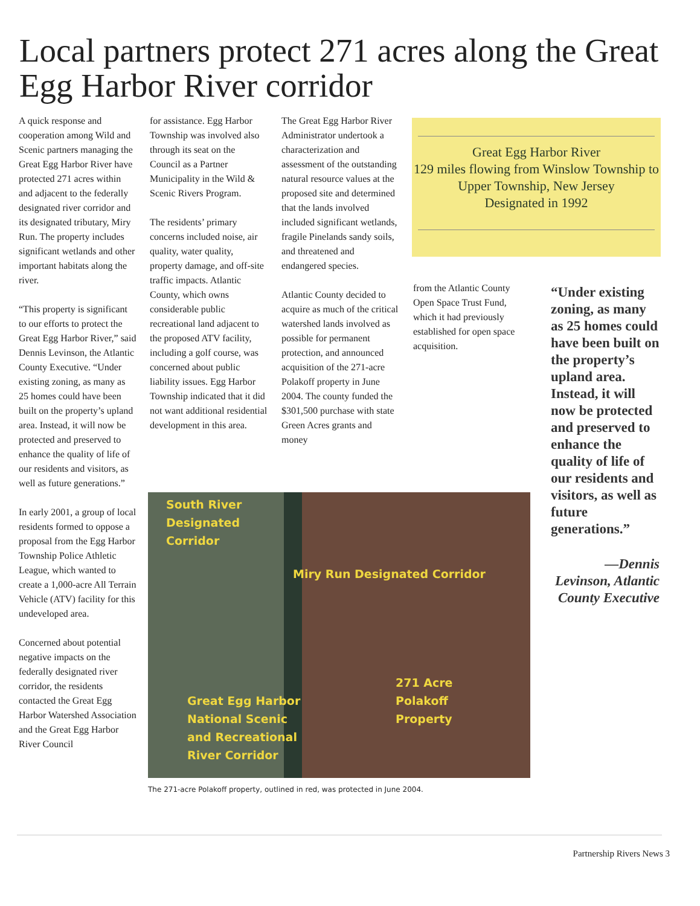Local partners protect 271 acres along the Great Egg Harbor River corridor
A quick response and cooperation among Wild and Scenic partners managing the Great Egg Harbor River have protected 271 acres within and adjacent to the federally designated river corridor and its designated tributary, Miry Run. The property includes significant wetlands and other important habitats along the river.
“This property is significant to our efforts to protect the Great Egg Harbor River,” said Dennis Levinson, the Atlantic County Executive. “Under existing zoning, as many as 25 homes could have been built on the property’s upland area. Instead, it will now be protected and preserved to enhance the quality of life of our residents and visitors, as well as future generations.”
In early 2001, a group of local residents formed to oppose a proposal from the Egg Harbor Township Police Athletic League, which wanted to create a 1,000-acre All Terrain Vehicle (ATV) facility for this undeveloped area.
Concerned about potential negative impacts on the federally designated river corridor, the residents contacted the Great Egg Harbor Watershed Association and the Great Egg Harbor River Council
for assistance. Egg Harbor Township was involved also through its seat on the Council as a Partner Municipality in the Wild & Scenic Rivers Program.
The residents’ primary concerns included noise, air quality, water quality, property damage, and off-site traffic impacts. Atlantic County, which owns considerable public recreational land adjacent to the proposed ATV facility, including a golf course, was concerned about public liability issues. Egg Harbor Township indicated that it did not want additional residential development in this area.
The Great Egg Harbor River Administrator undertook a characterization and assessment of the outstanding natural resource values at the proposed site and determined that the lands involved included significant wetlands, fragile Pinelands sandy soils, and threatened and endangered species.
Atlantic County decided to acquire as much of the critical watershed lands involved as possible for permanent protection, and announced acquisition of the 271-acre Polakoff property in June 2004. The county funded the $301,500 purchase with state Green Acres grants and money
from the Atlantic County Open Space Trust Fund, which it had previously established for open space acquisition.
Great Egg Harbor River
129 miles flowing from Winslow Township to Upper Township, New Jersey
Designated in 1992
“Under existing zoning, as many as 25 homes could have been built on the property’s upland area. Instead, it will now be protected and preserved to enhance the quality of life of our residents and visitors, as well as future generations.”
—Dennis Levinson, Atlantic County Executive
South River
Designated
Corridor
Miry Run Designated Corridor
271 Acre
Polakoff
Property
Great Egg Harbor
National Scenic
and Recreational
River Corridor
The 271-acre Polakoff property, outlined in red, was protected in June 2004.
Partnership Rivers News 3